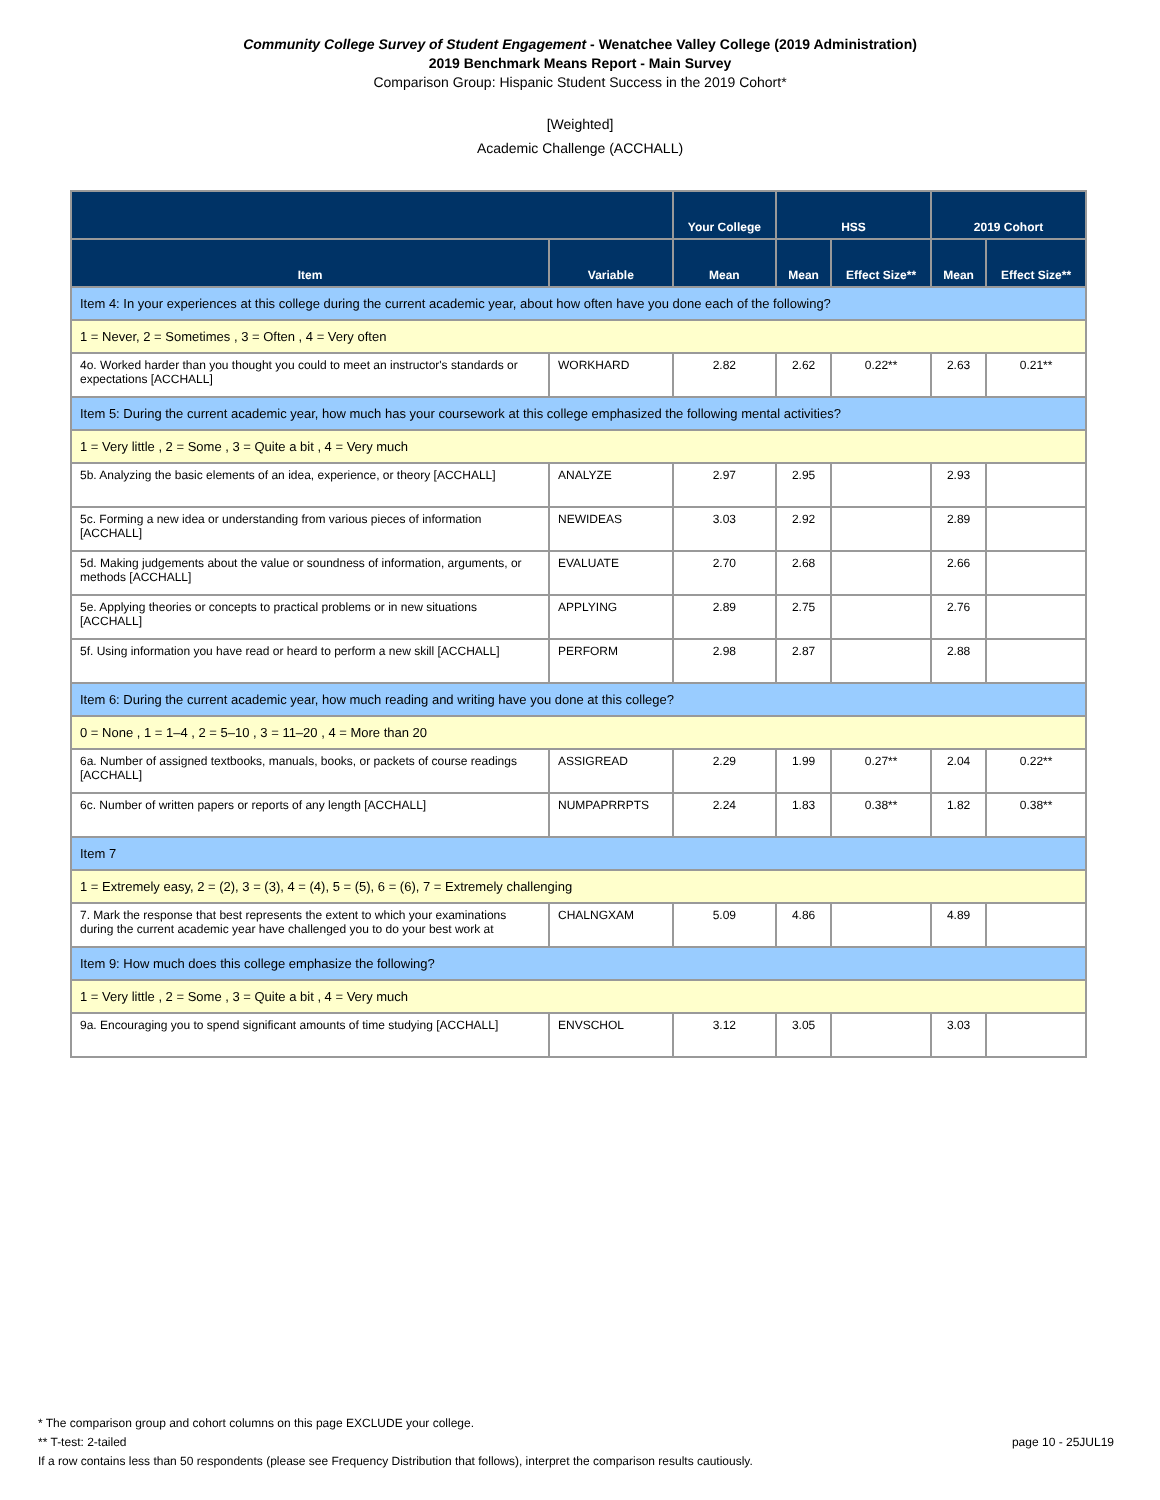Community College Survey of Student Engagement - Wenatchee Valley College (2019 Administration)
2019 Benchmark Means Report - Main Survey
Comparison Group: Hispanic Student Success in the 2019 Cohort*
[Weighted]
Academic Challenge (ACCHALL)
| | | Your College | HSS | | 2019 Cohort | |
| --- | --- | --- | --- | --- | --- | --- |
| Item | Variable | Mean | Mean | Effect Size** | Mean | Effect Size** |
| Item 4: In your experiences at this college during the current academic year, about how often have you done each of the following? | | | | | | |
| 1 = Never, 2 = Sometimes , 3 = Often , 4 = Very often | | | | | | |
| 4o. Worked harder than you thought you could to meet an instructor's standards or expectations [ACCHALL] | WORKHARD | 2.82 | 2.62 | 0.22** | 2.63 | 0.21** |
| Item 5: During the current academic year, how much has your coursework at this college emphasized the following mental activities? | | | | | | |
| 1 = Very little , 2 = Some , 3 = Quite a bit , 4 = Very much | | | | | | |
| 5b. Analyzing the basic elements of an idea, experience, or theory [ACCHALL] | ANALYZE | 2.97 | 2.95 | | 2.93 | |
| 5c. Forming a new idea or understanding from various pieces of information [ACCHALL] | NEWIDEAS | 3.03 | 2.92 | | 2.89 | |
| 5d. Making judgements about the value or soundness of information, arguments, or methods [ACCHALL] | EVALUATE | 2.70 | 2.68 | | 2.66 | |
| 5e. Applying theories or concepts to practical problems or in new situations [ACCHALL] | APPLYING | 2.89 | 2.75 | | 2.76 | |
| 5f. Using information you have read or heard to perform a new skill [ACCHALL] | PERFORM | 2.98 | 2.87 | | 2.88 | |
| Item 6: During the current academic year, how much reading and writing have you done at this college? | | | | | | |
| 0 = None , 1 = 1–4 , 2 = 5–10 , 3 = 11–20 , 4 = More than 20 | | | | | | |
| 6a. Number of assigned textbooks, manuals, books, or packets of course readings [ACCHALL] | ASSIGREAD | 2.29 | 1.99 | 0.27** | 2.04 | 0.22** |
| 6c. Number of written papers or reports of any length [ACCHALL] | NUMPAPRRPTS | 2.24 | 1.83 | 0.38** | 1.82 | 0.38** |
| Item 7 | | | | | | |
| 1 = Extremely easy, 2 = (2), 3 = (3), 4 = (4), 5 = (5), 6 = (6), 7 = Extremely challenging | | | | | | |
| 7. Mark the response that best represents the extent to which your examinations during the current academic year have challenged you to do your best work at | CHALNGXAM | 5.09 | 4.86 | | 4.89 | |
| Item 9: How much does this college emphasize the following? | | | | | | |
| 1 = Very little , 2 = Some , 3 = Quite a bit , 4 = Very much | | | | | | |
| 9a. Encouraging you to spend significant amounts of time studying [ACCHALL] | ENVSCHOL | 3.12 | 3.05 | | 3.03 | |
* The comparison group and cohort columns on this page EXCLUDE your college.
page 10 - 25JUL19 ** T-test: 2-tailed
If a row contains less than 50 respondents (please see Frequency Distribution that follows), interpret the comparison results cautiously.